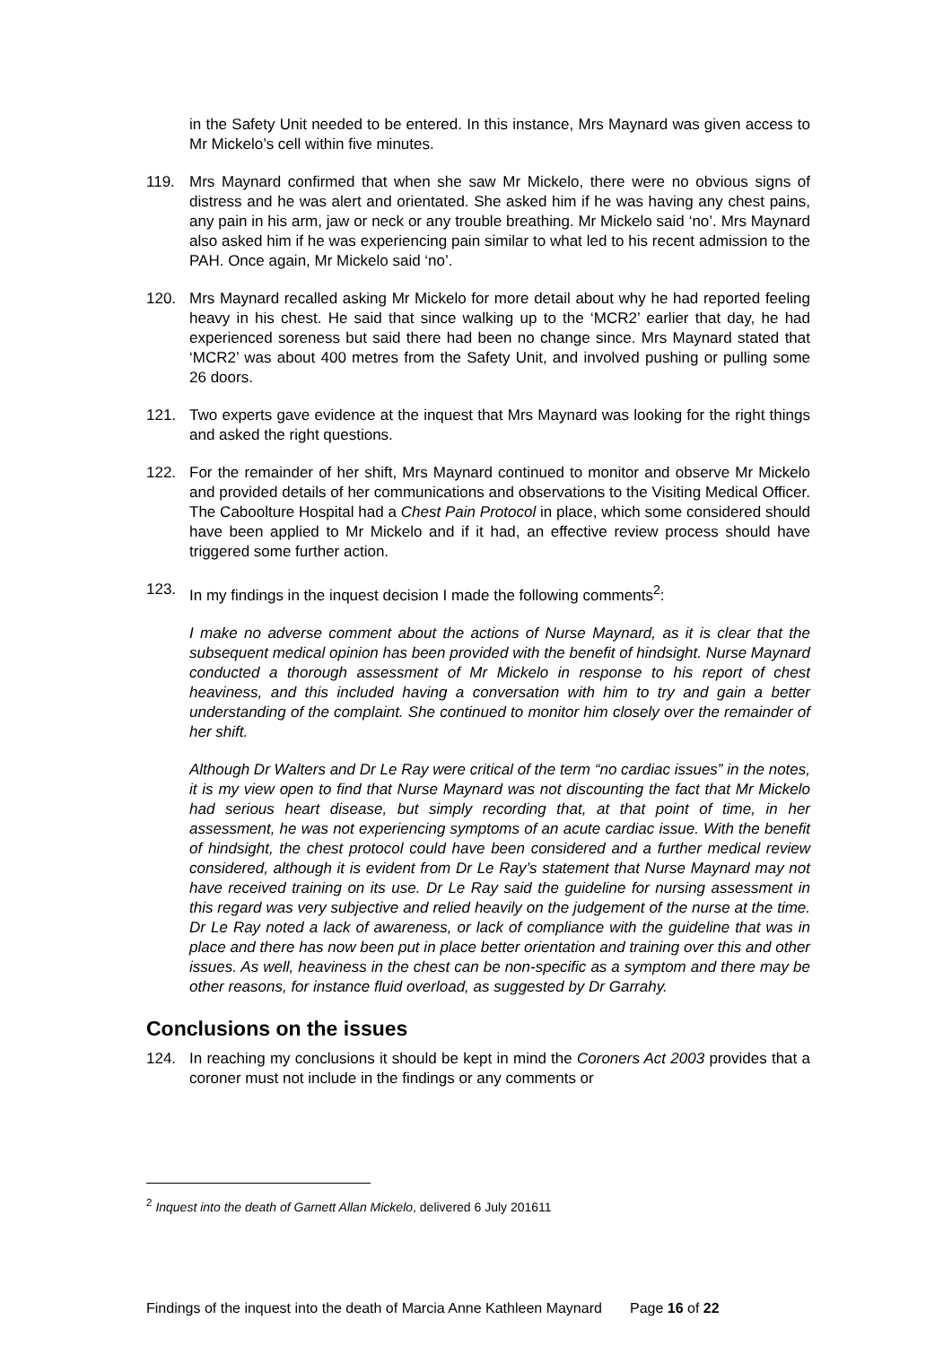in the Safety Unit needed to be entered. In this instance, Mrs Maynard was given access to Mr Mickelo’s cell within five minutes.
119. Mrs Maynard confirmed that when she saw Mr Mickelo, there were no obvious signs of distress and he was alert and orientated. She asked him if he was having any chest pains, any pain in his arm, jaw or neck or any trouble breathing. Mr Mickelo said ‘no’. Mrs Maynard also asked him if he was experiencing pain similar to what led to his recent admission to the PAH. Once again, Mr Mickelo said ‘no’.
120. Mrs Maynard recalled asking Mr Mickelo for more detail about why he had reported feeling heavy in his chest. He said that since walking up to the ‘MCR2’ earlier that day, he had experienced soreness but said there had been no change since. Mrs Maynard stated that ‘MCR2’ was about 400 metres from the Safety Unit, and involved pushing or pulling some 26 doors.
121. Two experts gave evidence at the inquest that Mrs Maynard was looking for the right things and asked the right questions.
122. For the remainder of her shift, Mrs Maynard continued to monitor and observe Mr Mickelo and provided details of her communications and observations to the Visiting Medical Officer. The Caboolture Hospital had a Chest Pain Protocol in place, which some considered should have been applied to Mr Mickelo and if it had, an effective review process should have triggered some further action.
123. In my findings in the inquest decision I made the following comments<sup>2</sup>:
I make no adverse comment about the actions of Nurse Maynard, as it is clear that the subsequent medical opinion has been provided with the benefit of hindsight. Nurse Maynard conducted a thorough assessment of Mr Mickelo in response to his report of chest heaviness, and this included having a conversation with him to try and gain a better understanding of the complaint. She continued to monitor him closely over the remainder of her shift.
Although Dr Walters and Dr Le Ray were critical of the term “no cardiac issues” in the notes, it is my view open to find that Nurse Maynard was not discounting the fact that Mr Mickelo had serious heart disease, but simply recording that, at that point of time, in her assessment, he was not experiencing symptoms of an acute cardiac issue. With the benefit of hindsight, the chest protocol could have been considered and a further medical review considered, although it is evident from Dr Le Ray’s statement that Nurse Maynard may not have received training on its use. Dr Le Ray said the guideline for nursing assessment in this regard was very subjective and relied heavily on the judgement of the nurse at the time. Dr Le Ray noted a lack of awareness, or lack of compliance with the guideline that was in place and there has now been put in place better orientation and training over this and other issues. As well, heaviness in the chest can be non-specific as a symptom and there may be other reasons, for instance fluid overload, as suggested by Dr Garrahy.
Conclusions on the issues
124. In reaching my conclusions it should be kept in mind the Coroners Act 2003 provides that a coroner must not include in the findings or any comments or
<sup>2</sup> Inquest into the death of Garnett Allan Mickelo, delivered 6 July 201611
Findings of the inquest into the death of Marcia Anne Kathleen Maynard Page 16 of 22